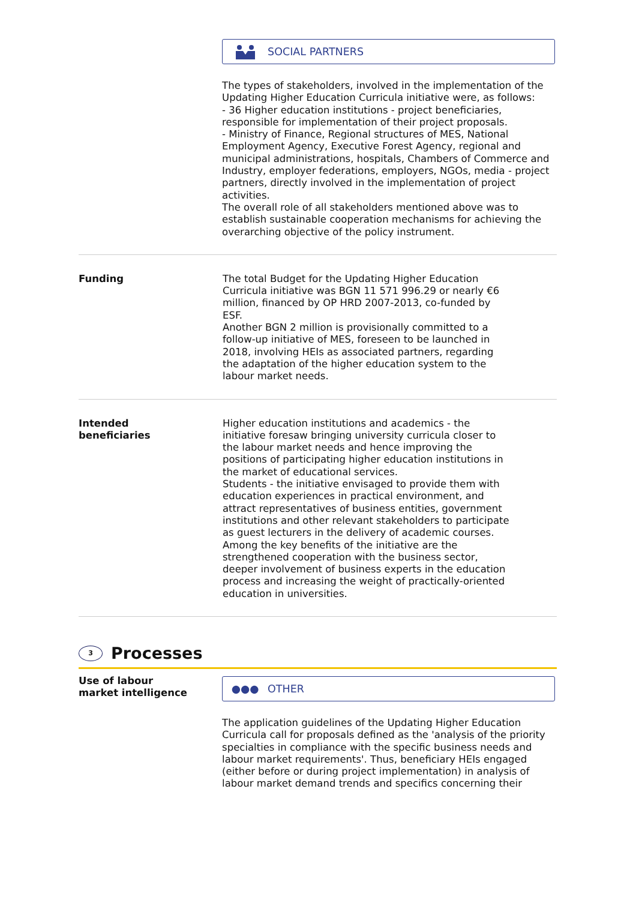SOCIAL PARTNERS
The types of stakeholders, involved in the implementation of the Updating Higher Education Curricula initiative were, as follows:
- 36 Higher education institutions - project beneficiaries, responsible for implementation of their project proposals.
- Ministry of Finance, Regional structures of MES, National Employment Agency, Executive Forest Agency, regional and municipal administrations, hospitals, Chambers of Commerce and Industry, employer federations, employers, NGOs, media - project partners, directly involved in the implementation of project activities.
The overall role of all stakeholders mentioned above was to establish sustainable cooperation mechanisms for achieving the overarching objective of the policy instrument.
Funding The total Budget for the Updating Higher Education Curricula initiative was BGN 11 571 996.29 or nearly €6 million, financed by OP HRD 2007-2013, co-funded by ESF.
Another BGN 2 million is provisionally committed to a follow-up initiative of MES, foreseen to be launched in 2018, involving HEIs as associated partners, regarding the adaptation of the higher education system to the labour market needs.
Intended
beneficiaries
Higher education institutions and academics - the initiative foresaw bringing university curricula closer to the labour market needs and hence improving the positions of participating higher education institutions in the market of educational services.
Students - the initiative envisaged to provide them with education experiences in practical environment, and attract representatives of business entities, government institutions and other relevant stakeholders to participate as guest lecturers in the delivery of academic courses.
Among the key benefits of the initiative are the strengthened cooperation with the business sector, deeper involvement of business experts in the education process and increasing the weight of practically-oriented education in universities.
3 Processes
Use of labour
market intelligence
●●● OTHER
The application guidelines of the Updating Higher Education Curricula call for proposals defined as the 'analysis of the priority specialties in compliance with the specific business needs and labour market requirements'. Thus, beneficiary HEIs engaged (either before or during project implementation) in analysis of labour market demand trends and specifics concerning their